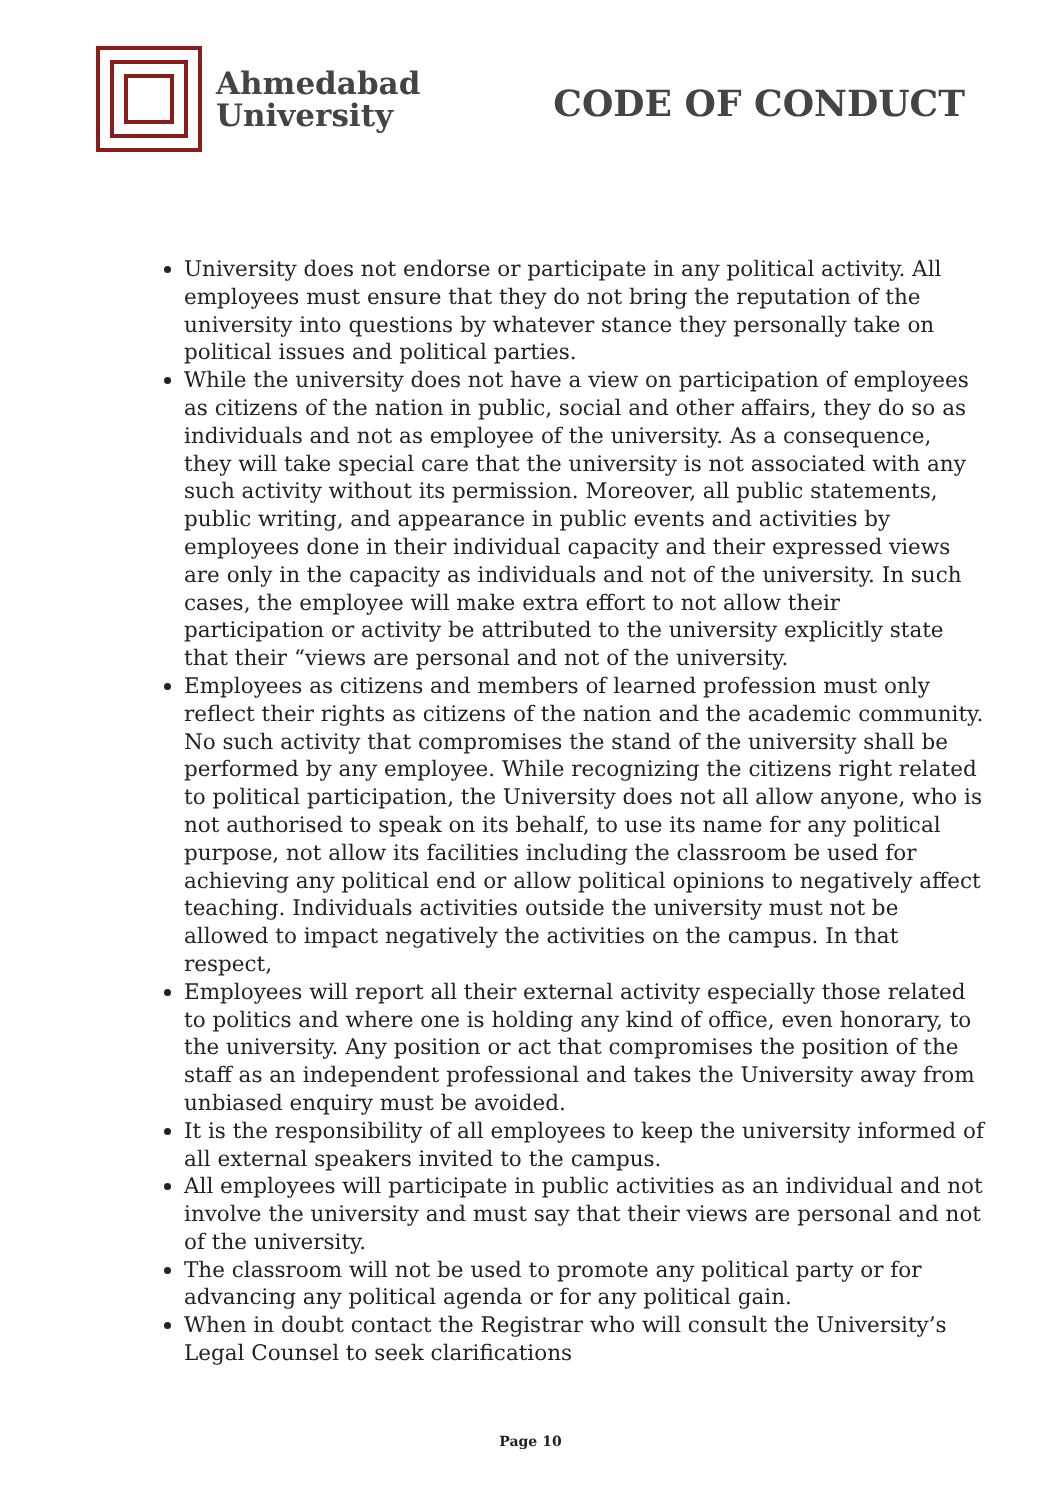Ahmedabad
University
CODE OF CONDUCT
University does not endorse or participate in any political activity. All employees must ensure that they do not bring the reputation of the university into questions by whatever stance they personally take on political issues and political parties.
While the university does not have a view on participation of employees as citizens of the nation in public, social and other affairs, they do so as individuals and not as employee of the university. As a consequence, they will take special care that the university is not associated with any such activity without its permission. Moreover, all public statements, public writing, and appearance in public events and activities by employees done in their individual capacity and their expressed views are only in the capacity as individuals and not of the university. In such cases, the employee will make extra effort to not allow their participation or activity be attributed to the university explicitly state that their “views are personal and not of the university.
Employees as citizens and members of learned profession must only reflect their rights as citizens of the nation and the academic community. No such activity that compromises the stand of the university shall be performed by any employee. While recognizing the citizens right related to political participation, the University does not all allow anyone, who is not authorised to speak on its behalf, to use its name for any political purpose, not allow its facilities including the classroom be used for achieving any political end or allow political opinions to negatively affect teaching. Individuals activities outside the university must not be allowed to impact negatively the activities on the campus. In that respect,
Employees will report all their external activity especially those related to politics and where one is holding any kind of office, even honorary, to the university. Any position or act that compromises the position of the staff as an independent professional and takes the University away from unbiased enquiry must be avoided.
It is the responsibility of all employees to keep the university informed of all external speakers invited to the campus.
All employees will participate in public activities as an individual and not involve the university and must say that their views are personal and not of the university.
The classroom will not be used to promote any political party or for advancing any political agenda or for any political gain.
When in doubt contact the Registrar who will consult the University’s Legal Counsel to seek clarifications
Page 10